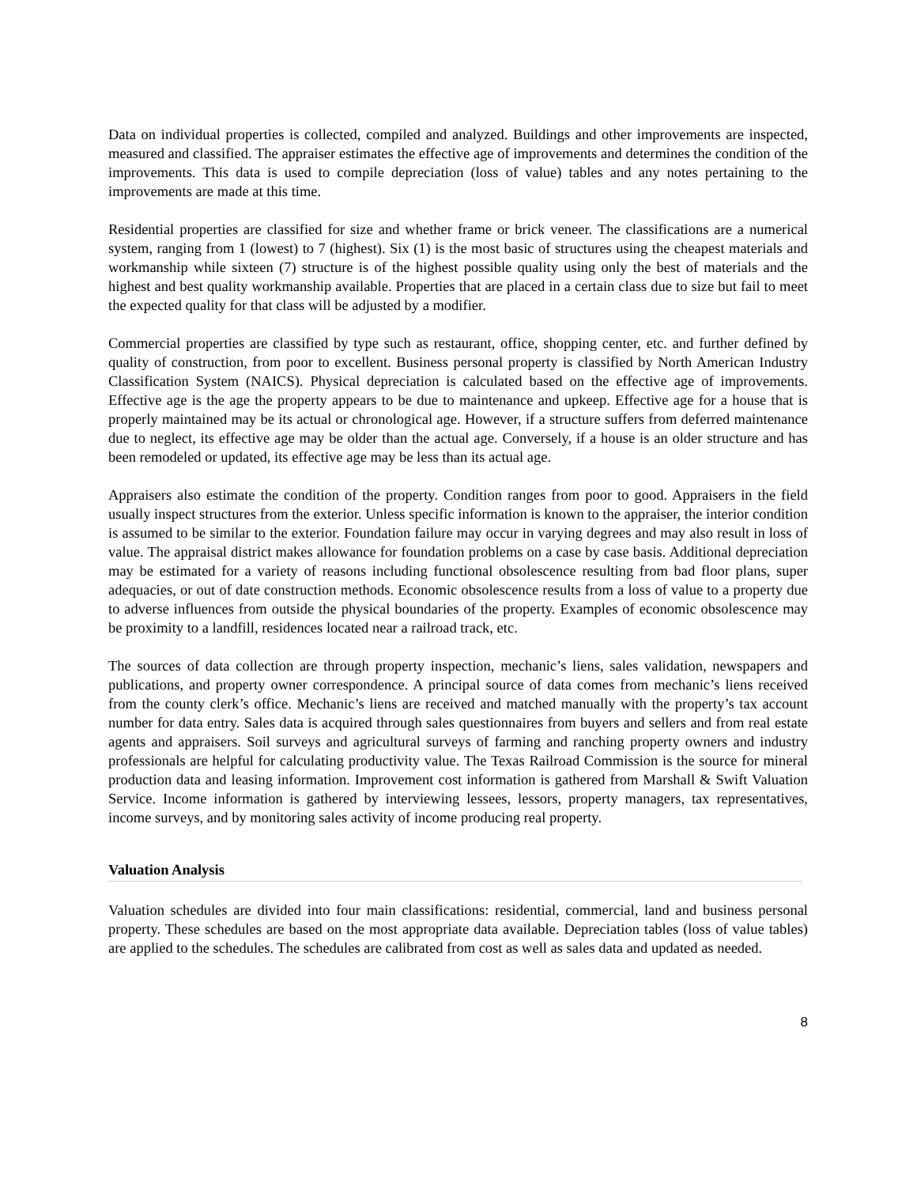Data on individual properties is collected, compiled and analyzed. Buildings and other improvements are inspected, measured and classified. The appraiser estimates the effective age of improvements and determines the condition of the improvements. This data is used to compile depreciation (loss of value) tables and any notes pertaining to the improvements are made at this time.
Residential properties are classified for size and whether frame or brick veneer. The classifications are a numerical system, ranging from 1 (lowest) to 7 (highest). Six (1) is the most basic of structures using the cheapest materials and workmanship while sixteen (7) structure is of the highest possible quality using only the best of materials and the highest and best quality workmanship available. Properties that are placed in a certain class due to size but fail to meet the expected quality for that class will be adjusted by a modifier.
Commercial properties are classified by type such as restaurant, office, shopping center, etc. and further defined by quality of construction, from poor to excellent. Business personal property is classified by North American Industry Classification System (NAICS). Physical depreciation is calculated based on the effective age of improvements. Effective age is the age the property appears to be due to maintenance and upkeep. Effective age for a house that is properly maintained may be its actual or chronological age. However, if a structure suffers from deferred maintenance due to neglect, its effective age may be older than the actual age. Conversely, if a house is an older structure and has been remodeled or updated, its effective age may be less than its actual age.
Appraisers also estimate the condition of the property. Condition ranges from poor to good. Appraisers in the field usually inspect structures from the exterior. Unless specific information is known to the appraiser, the interior condition is assumed to be similar to the exterior. Foundation failure may occur in varying degrees and may also result in loss of value. The appraisal district makes allowance for foundation problems on a case by case basis. Additional depreciation may be estimated for a variety of reasons including functional obsolescence resulting from bad floor plans, super adequacies, or out of date construction methods. Economic obsolescence results from a loss of value to a property due to adverse influences from outside the physical boundaries of the property. Examples of economic obsolescence may be proximity to a landfill, residences located near a railroad track, etc.
The sources of data collection are through property inspection, mechanic’s liens, sales validation, newspapers and publications, and property owner correspondence. A principal source of data comes from mechanic’s liens received from the county clerk’s office. Mechanic’s liens are received and matched manually with the property’s tax account number for data entry. Sales data is acquired through sales questionnaires from buyers and sellers and from real estate agents and appraisers. Soil surveys and agricultural surveys of farming and ranching property owners and industry professionals are helpful for calculating productivity value. The Texas Railroad Commission is the source for mineral production data and leasing information. Improvement cost information is gathered from Marshall & Swift Valuation Service. Income information is gathered by interviewing lessees, lessors, property managers, tax representatives, income surveys, and by monitoring sales activity of income producing real property.
Valuation Analysis
Valuation schedules are divided into four main classifications: residential, commercial, land and business personal property. These schedules are based on the most appropriate data available. Depreciation tables (loss of value tables) are applied to the schedules. The schedules are calibrated from cost as well as sales data and updated as needed.
8